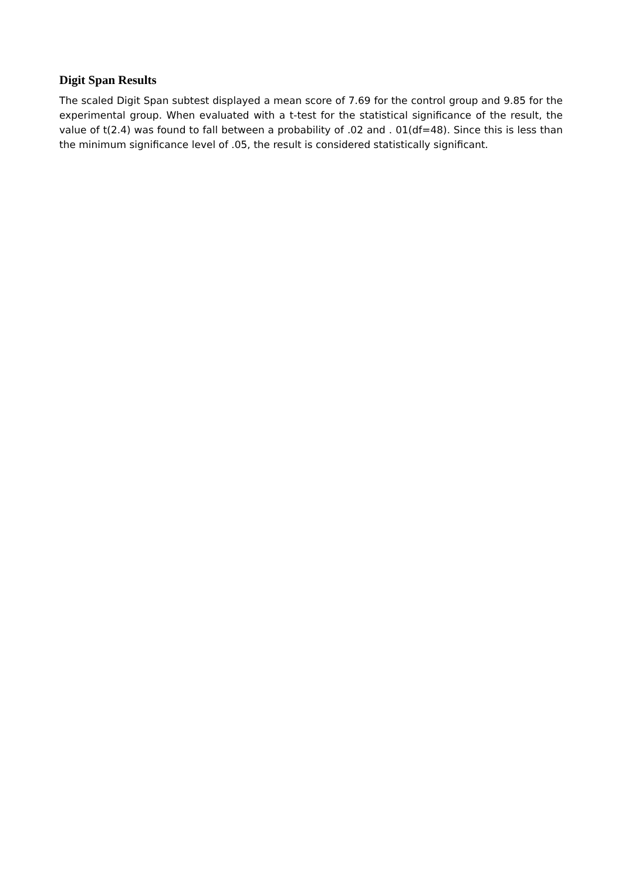Digit Span Results
The scaled Digit Span subtest displayed a mean score of 7.69 for the control group and 9.85 for the experimental group. When evaluated with a t-test for the statistical significance of the result, the value of t(2.4) was found to fall between a probability of .02 and . 01(df=48). Since this is less than the minimum significance level of .05, the result is considered statistically significant.